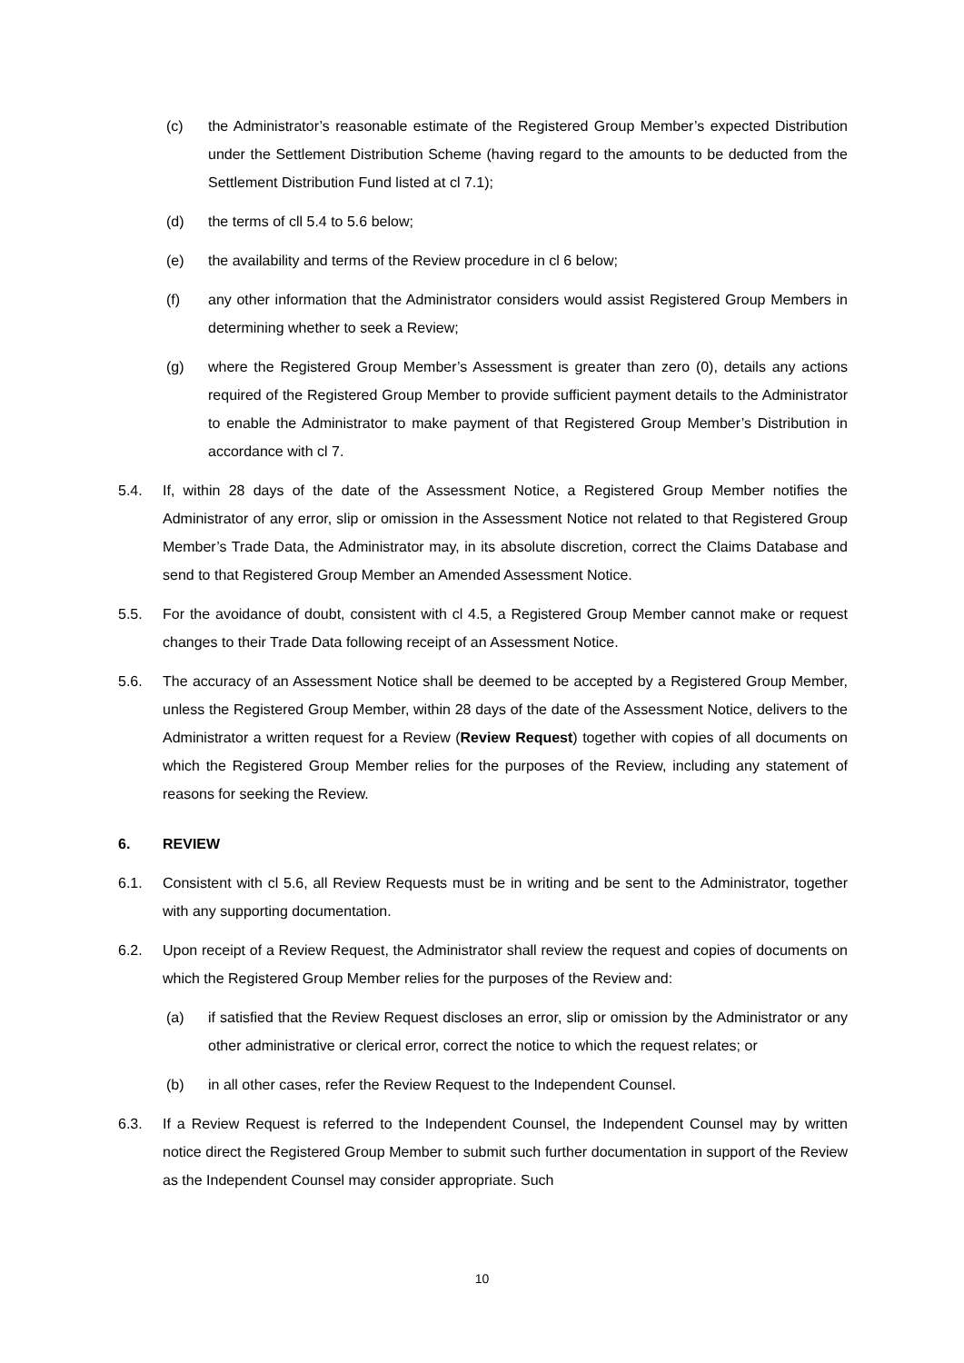(c) the Administrator’s reasonable estimate of the Registered Group Member’s expected Distribution under the Settlement Distribution Scheme (having regard to the amounts to be deducted from the Settlement Distribution Fund listed at cl 7.1);
(d) the terms of cll 5.4 to 5.6 below;
(e) the availability and terms of the Review procedure in cl 6 below;
(f) any other information that the Administrator considers would assist Registered Group Members in determining whether to seek a Review;
(g) where the Registered Group Member’s Assessment is greater than zero (0), details any actions required of the Registered Group Member to provide sufficient payment details to the Administrator to enable the Administrator to make payment of that Registered Group Member’s Distribution in accordance with cl 7.
5.4. If, within 28 days of the date of the Assessment Notice, a Registered Group Member notifies the Administrator of any error, slip or omission in the Assessment Notice not related to that Registered Group Member’s Trade Data, the Administrator may, in its absolute discretion, correct the Claims Database and send to that Registered Group Member an Amended Assessment Notice.
5.5. For the avoidance of doubt, consistent with cl 4.5, a Registered Group Member cannot make or request changes to their Trade Data following receipt of an Assessment Notice.
5.6. The accuracy of an Assessment Notice shall be deemed to be accepted by a Registered Group Member, unless the Registered Group Member, within 28 days of the date of the Assessment Notice, delivers to the Administrator a written request for a Review (Review Request) together with copies of all documents on which the Registered Group Member relies for the purposes of the Review, including any statement of reasons for seeking the Review.
6. REVIEW
6.1. Consistent with cl 5.6, all Review Requests must be in writing and be sent to the Administrator, together with any supporting documentation.
6.2. Upon receipt of a Review Request, the Administrator shall review the request and copies of documents on which the Registered Group Member relies for the purposes of the Review and:
(a) if satisfied that the Review Request discloses an error, slip or omission by the Administrator or any other administrative or clerical error, correct the notice to which the request relates; or
(b) in all other cases, refer the Review Request to the Independent Counsel.
6.3. If a Review Request is referred to the Independent Counsel, the Independent Counsel may by written notice direct the Registered Group Member to submit such further documentation in support of the Review as the Independent Counsel may consider appropriate. Such
10